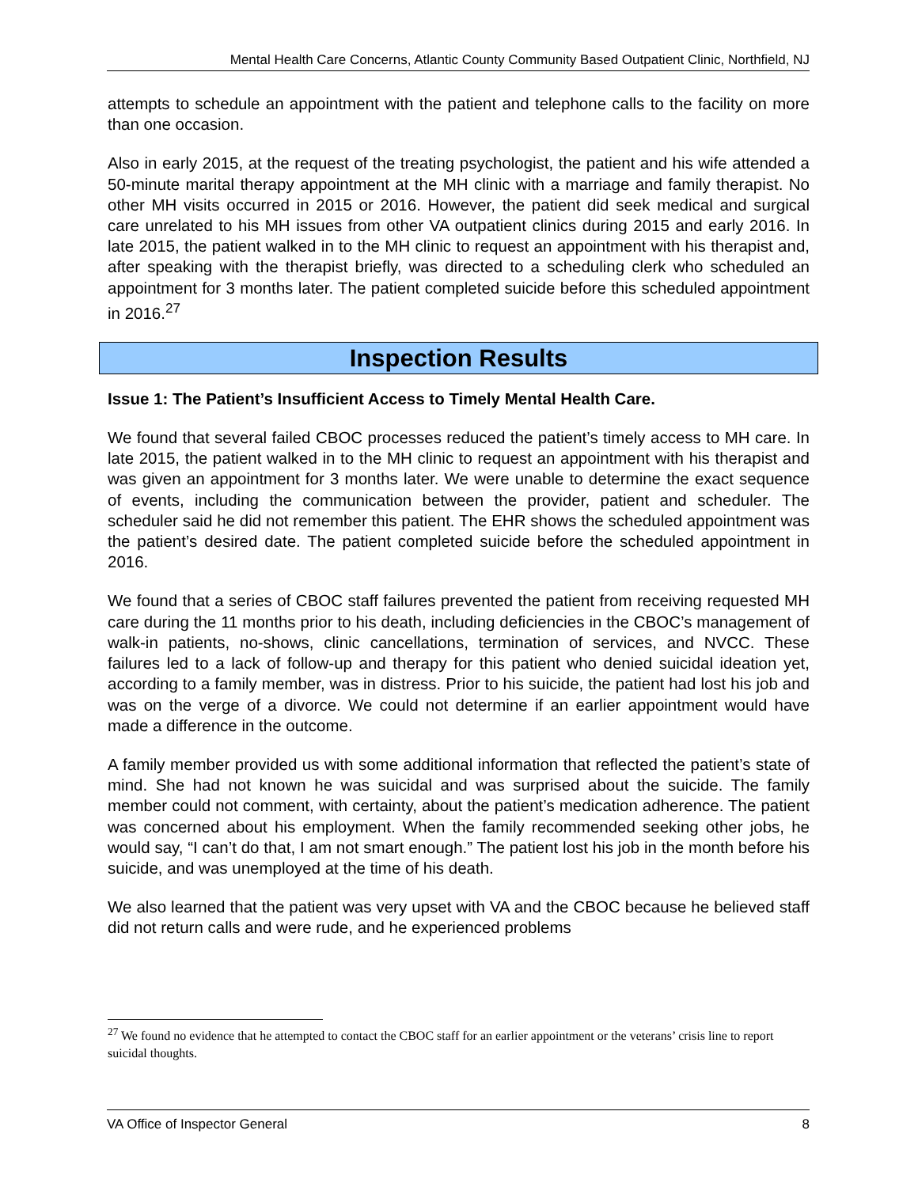Mental Health Care Concerns, Atlantic County Community Based Outpatient Clinic, Northfield, NJ
attempts to schedule an appointment with the patient and telephone calls to the facility on more than one occasion.
Also in early 2015, at the request of the treating psychologist, the patient and his wife attended a 50-minute marital therapy appointment at the MH clinic with a marriage and family therapist. No other MH visits occurred in 2015 or 2016. However, the patient did seek medical and surgical care unrelated to his MH issues from other VA outpatient clinics during 2015 and early 2016. In late 2015, the patient walked in to the MH clinic to request an appointment with his therapist and, after speaking with the therapist briefly, was directed to a scheduling clerk who scheduled an appointment for 3 months later. The patient completed suicide before this scheduled appointment in 2016.<sup>27</sup>
Inspection Results
Issue 1: The Patient’s Insufficient Access to Timely Mental Health Care.
We found that several failed CBOC processes reduced the patient’s timely access to MH care. In late 2015, the patient walked in to the MH clinic to request an appointment with his therapist and was given an appointment for 3 months later. We were unable to determine the exact sequence of events, including the communication between the provider, patient and scheduler. The scheduler said he did not remember this patient. The EHR shows the scheduled appointment was the patient’s desired date. The patient completed suicide before the scheduled appointment in 2016.
We found that a series of CBOC staff failures prevented the patient from receiving requested MH care during the 11 months prior to his death, including deficiencies in the CBOC’s management of walk-in patients, no-shows, clinic cancellations, termination of services, and NVCC. These failures led to a lack of follow-up and therapy for this patient who denied suicidal ideation yet, according to a family member, was in distress. Prior to his suicide, the patient had lost his job and was on the verge of a divorce. We could not determine if an earlier appointment would have made a difference in the outcome.
A family member provided us with some additional information that reflected the patient’s state of mind. She had not known he was suicidal and was surprised about the suicide. The family member could not comment, with certainty, about the patient’s medication adherence. The patient was concerned about his employment. When the family recommended seeking other jobs, he would say, “I can’t do that, I am not smart enough.” The patient lost his job in the month before his suicide, and was unemployed at the time of his death.
We also learned that the patient was very upset with VA and the CBOC because he believed staff did not return calls and were rude, and he experienced problems
<sup>27</sup> We found no evidence that he attempted to contact the CBOC staff for an earlier appointment or the veterans’ crisis line to report suicidal thoughts.
VA Office of Inspector General 8